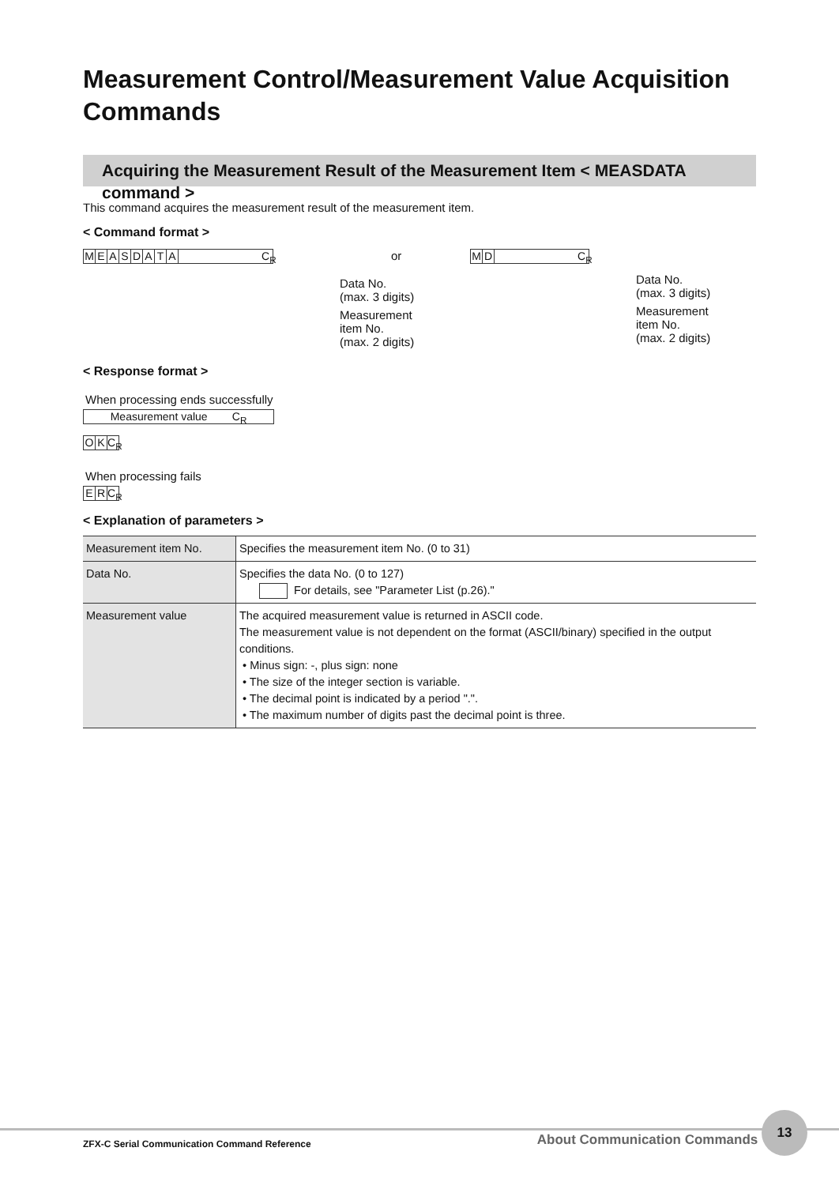Measurement Control/Measurement Value Acquisition Commands
Acquiring the Measurement Result of the Measurement Item < MEASDATA command >
This command acquires the measurement result of the measurement item.
< Command format >
MEASDATA C<sub>R</sub>
or
Data No.
(max. 3 digits)
Measurement
item No.
(max. 2 digits)
MD C<sub>R</sub>
Data No.
(max. 3 digits)
Measurement
item No.
(max. 2 digits)
< Response format >
When processing ends successfully
Measurement value C<sub>R</sub>
OK C<sub>R</sub>
When processing fails
ER C<sub>R</sub>
< Explanation of parameters >
| Measurement item No. | Specifies the measurement item No. (0 to 31) |
| Data No. | Specifies the data No. (0 to 127) For details, see "Parameter List (p.26)." |
| Measurement value | The acquired measurement value is returned in ASCII code. The measurement value is not dependent on the format (ASCII/binary) specified in the output conditions. • Minus sign: -, plus sign: none • The size of the integer section is variable. • The decimal point is indicated by a period ".". • The maximum number of digits past the decimal point is three. |
ZFX-C Serial Communication Command Reference About Communication Commands 13